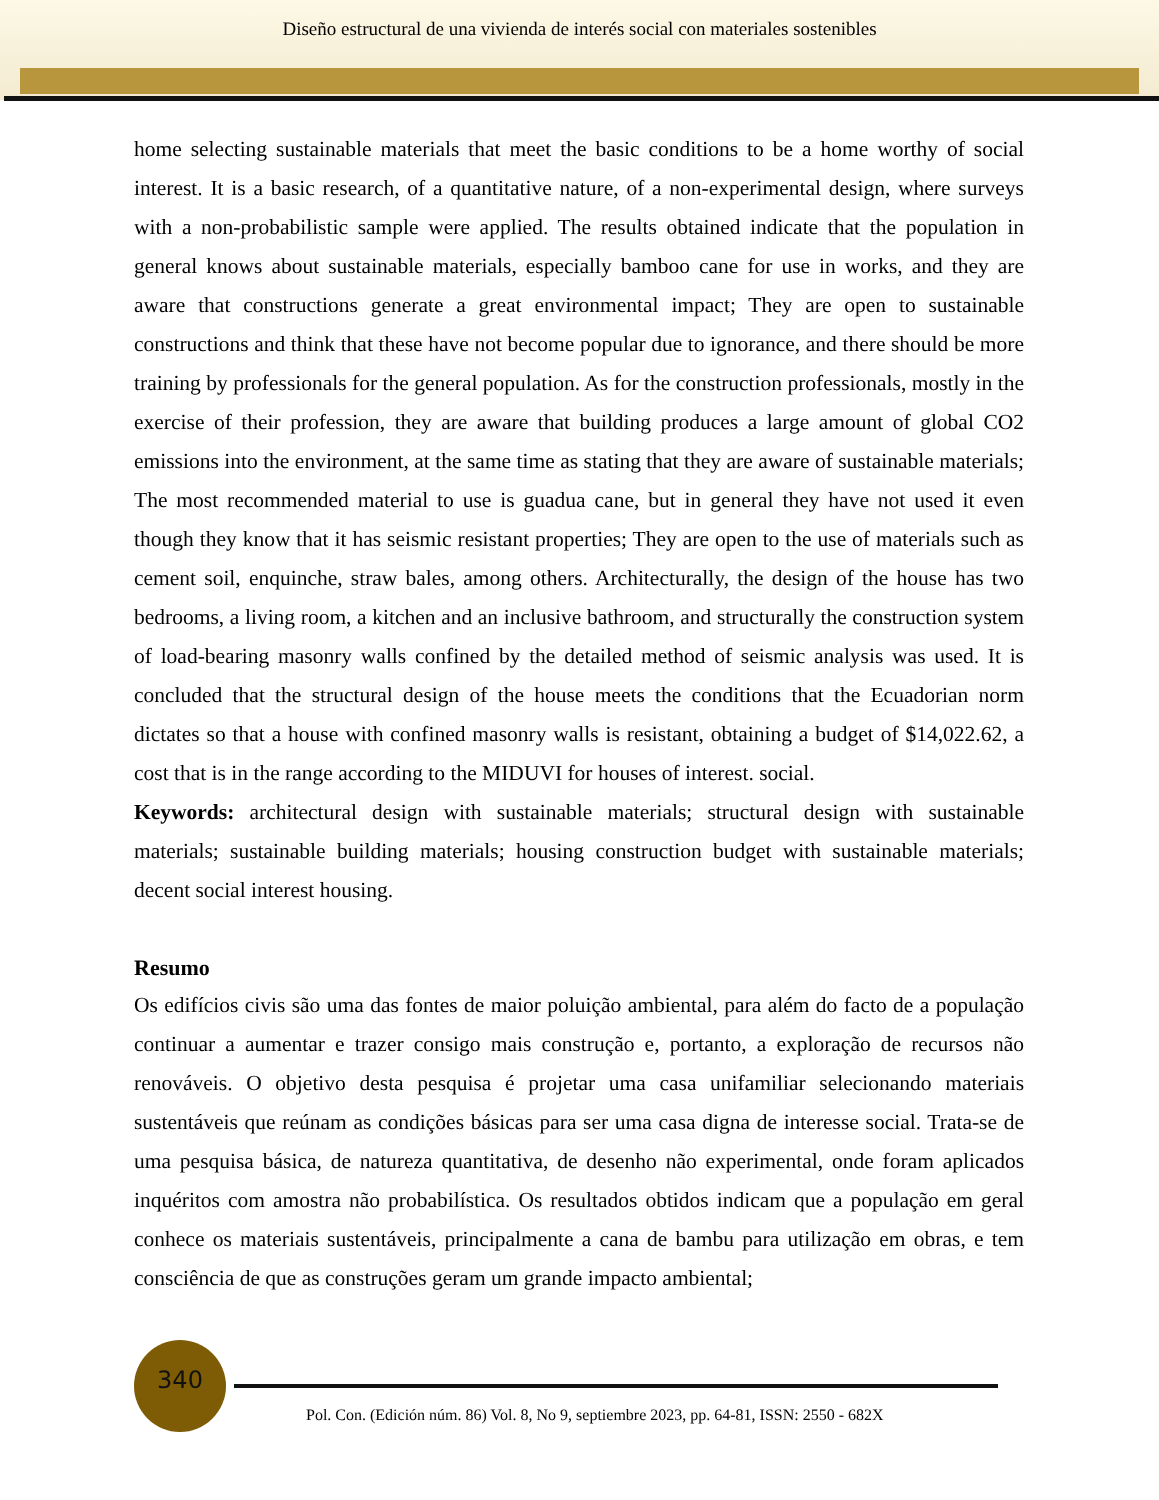Diseño estructural de una vivienda de interés social con materiales sostenibles
home selecting sustainable materials that meet the basic conditions to be a home worthy of social interest. It is a basic research, of a quantitative nature, of a non-experimental design, where surveys with a non-probabilistic sample were applied. The results obtained indicate that the population in general knows about sustainable materials, especially bamboo cane for use in works, and they are aware that constructions generate a great environmental impact; They are open to sustainable constructions and think that these have not become popular due to ignorance, and there should be more training by professionals for the general population. As for the construction professionals, mostly in the exercise of their profession, they are aware that building produces a large amount of global CO2 emissions into the environment, at the same time as stating that they are aware of sustainable materials; The most recommended material to use is guadua cane, but in general they have not used it even though they know that it has seismic resistant properties; They are open to the use of materials such as cement soil, enquinche, straw bales, among others. Architecturally, the design of the house has two bedrooms, a living room, a kitchen and an inclusive bathroom, and structurally the construction system of load-bearing masonry walls confined by the detailed method of seismic analysis was used. It is concluded that the structural design of the house meets the conditions that the Ecuadorian norm dictates so that a house with confined masonry walls is resistant, obtaining a budget of $14,022.62, a cost that is in the range according to the MIDUVI for houses of interest. social.
Keywords: architectural design with sustainable materials; structural design with sustainable materials; sustainable building materials; housing construction budget with sustainable materials; decent social interest housing.
Resumo
Os edifícios civis são uma das fontes de maior poluição ambiental, para além do facto de a população continuar a aumentar e trazer consigo mais construção e, portanto, a exploração de recursos não renováveis. O objetivo desta pesquisa é projetar uma casa unifamiliar selecionando materiais sustentáveis que reúnam as condições básicas para ser uma casa digna de interesse social. Trata-se de uma pesquisa básica, de natureza quantitativa, de desenho não experimental, onde foram aplicados inquéritos com amostra não probabilística. Os resultados obtidos indicam que a população em geral conhece os materiais sustentáveis, principalmente a cana de bambu para utilização em obras, e tem consciência de que as construções geram um grande impacto ambiental;
340
Pol. Con. (Edición núm. 86) Vol. 8, No 9, septiembre 2023, pp. 64-81, ISSN: 2550 - 682X